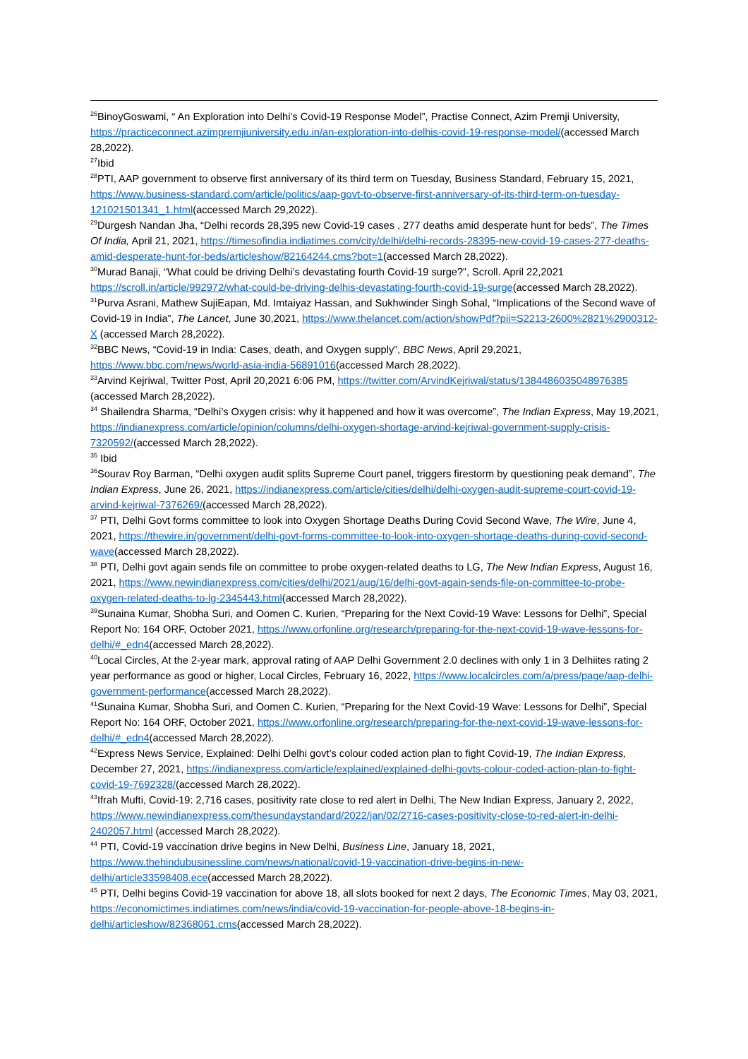<sup>26</sup> BinoyGoswami, “ An Exploration into Delhi’s Covid-19 Response Model”, Practise Connect, Azim Premji University, https://practiceconnect.azimpremjiuniversity.edu.in/an-exploration-into-delhis-covid-19-response-model/(accessed March 28,2022).
<sup>27</sup> Ibid
<sup>28</sup>PTI, AAP government to observe first anniversary of its third term on Tuesday, Business Standard, February 15, 2021, https://www.business-standard.com/article/politics/aap-govt-to-observe-first-anniversary-of-its-third-term-on-tuesday-121021501341_1.html(accessed March 29,2022).
<sup>29</sup> Durgesh Nandan Jha, “Delhi records 28,395 new Covid-19 cases , 277 deaths amid desperate hunt for beds”, The Times Of India, April 21, 2021, https://timesofindia.indiatimes.com/city/delhi/delhi-records-28395-new-covid-19-cases-277-deaths-amid-desperate-hunt-for-beds/articleshow/82164244.cms?bot=1(accessed March 28,2022).
<sup>30</sup> Murad Banaji, “What could be driving Delhi’s devastating fourth Covid-19 surge?”, Scroll. April 22,2021 https://scroll.in/article/992972/what-could-be-driving-delhis-devastating-fourth-covid-19-surge(accessed March 28,2022).
<sup>31</sup> Purva Asrani, Mathew SujiEapan, Md. Imtaiyaz Hassan, and Sukhwinder Singh Sohal, “Implications of the Second wave of Covid-19 in India”, The Lancet, June 30,2021, https://www.thelancet.com/action/showPdf?pii=S2213-2600%2821%2900312-X (accessed March 28,2022).
<sup>32</sup>BBC News, “Covid-19 in India: Cases, death, and Oxygen supply”, BBC News, April 29,2021, https://www.bbc.com/news/world-asia-india-56891016(accessed March 28,2022).
<sup>33</sup> Arvind Kejriwal, Twitter Post, April 20,2021 6:06 PM, https://twitter.com/ArvindKejriwal/status/1384486035048976385 (accessed March 28,2022).
<sup>34</sup> Shailendra Sharma, “Delhi’s Oxygen crisis: why it happened and how it was overcome”, The Indian Express, May 19,2021, https://indianexpress.com/article/opinion/columns/delhi-oxygen-shortage-arvind-kejriwal-government-supply-crisis-7320592/(accessed March 28,2022).
<sup>35</sup> Ibid
<sup>36</sup> Sourav Roy Barman, “Delhi oxygen audit splits Supreme Court panel, triggers firestorm by questioning peak demand”, The Indian Express, June 26, 2021, https://indianexpress.com/article/cities/delhi/delhi-oxygen-audit-supreme-court-covid-19-arvind-kejriwal-7376269/(accessed March 28,2022).
<sup>37</sup> PTI, Delhi Govt forms committee to look into Oxygen Shortage Deaths During Covid Second Wave, The Wire, June 4, 2021, https://thewire.in/government/delhi-govt-forms-committee-to-look-into-oxygen-shortage-deaths-during-covid-second-wave(accessed March 28,2022).
<sup>38</sup> PTI, Delhi govt again sends file on committee to probe oxygen-related deaths to LG, The New Indian Express, August 16, 2021, https://www.newindianexpress.com/cities/delhi/2021/aug/16/delhi-govt-again-sends-file-on-committee-to-probe-oxygen-related-deaths-to-lg-2345443.html(accessed March 28,2022).
<sup>39</sup> Sunaina Kumar, Shobha Suri, and Oomen C. Kurien, “Preparing for the Next Covid-19 Wave: Lessons for Delhi”, Special Report No: 164 ORF, October 2021, https://www.orfonline.org/research/preparing-for-the-next-covid-19-wave-lessons-for-delhi/#_edn4(accessed March 28,2022).
<sup>40</sup> Local Circles, At the 2-year mark, approval rating of AAP Delhi Government 2.0 declines with only 1 in 3 Delhiites rating 2 year performance as good or higher, Local Circles, February 16, 2022, https://www.localcircles.com/a/press/page/aap-delhi-government-performance(accessed March 28,2022).
<sup>41</sup> Sunaina Kumar, Shobha Suri, and Oomen C. Kurien, “Preparing for the Next Covid-19 Wave: Lessons for Delhi”, Special Report No: 164 ORF, October 2021, https://www.orfonline.org/research/preparing-for-the-next-covid-19-wave-lessons-for-delhi/#_edn4(accessed March 28,2022).
<sup>42</sup> Express News Service, Explained: Delhi Delhi govt’s colour coded action plan to fight Covid-19, The Indian Express, December 27, 2021, https://indianexpress.com/article/explained/explained-delhi-govts-colour-coded-action-plan-to-fight-covid-19-7692328/(accessed March 28,2022).
<sup>43</sup> Ifrah Mufti, Covid-19: 2,716 cases, positivity rate close to red alert in Delhi, The New Indian Express, January 2, 2022, https://www.newindianexpress.com/thesundaystandard/2022/jan/02/2716-cases-positivity-close-to-red-alert-in-delhi-2402057.html (accessed March 28,2022).
<sup>44</sup> PTI, Covid-19 vaccination drive begins in New Delhi, Business Line, January 18, 2021, https://www.thehindubusinessline.com/news/national/covid-19-vaccination-drive-begins-in-new-delhi/article33598408.ece(accessed March 28,2022).
<sup>45</sup> PTI, Delhi begins Covid-19 vaccination for above 18, all slots booked for next 2 days, The Economic Times, May 03, 2021, https://economictimes.indiatimes.com/news/india/covid-19-vaccination-for-people-above-18-begins-in-delhi/articleshow/82368061.cms(accessed March 28,2022).